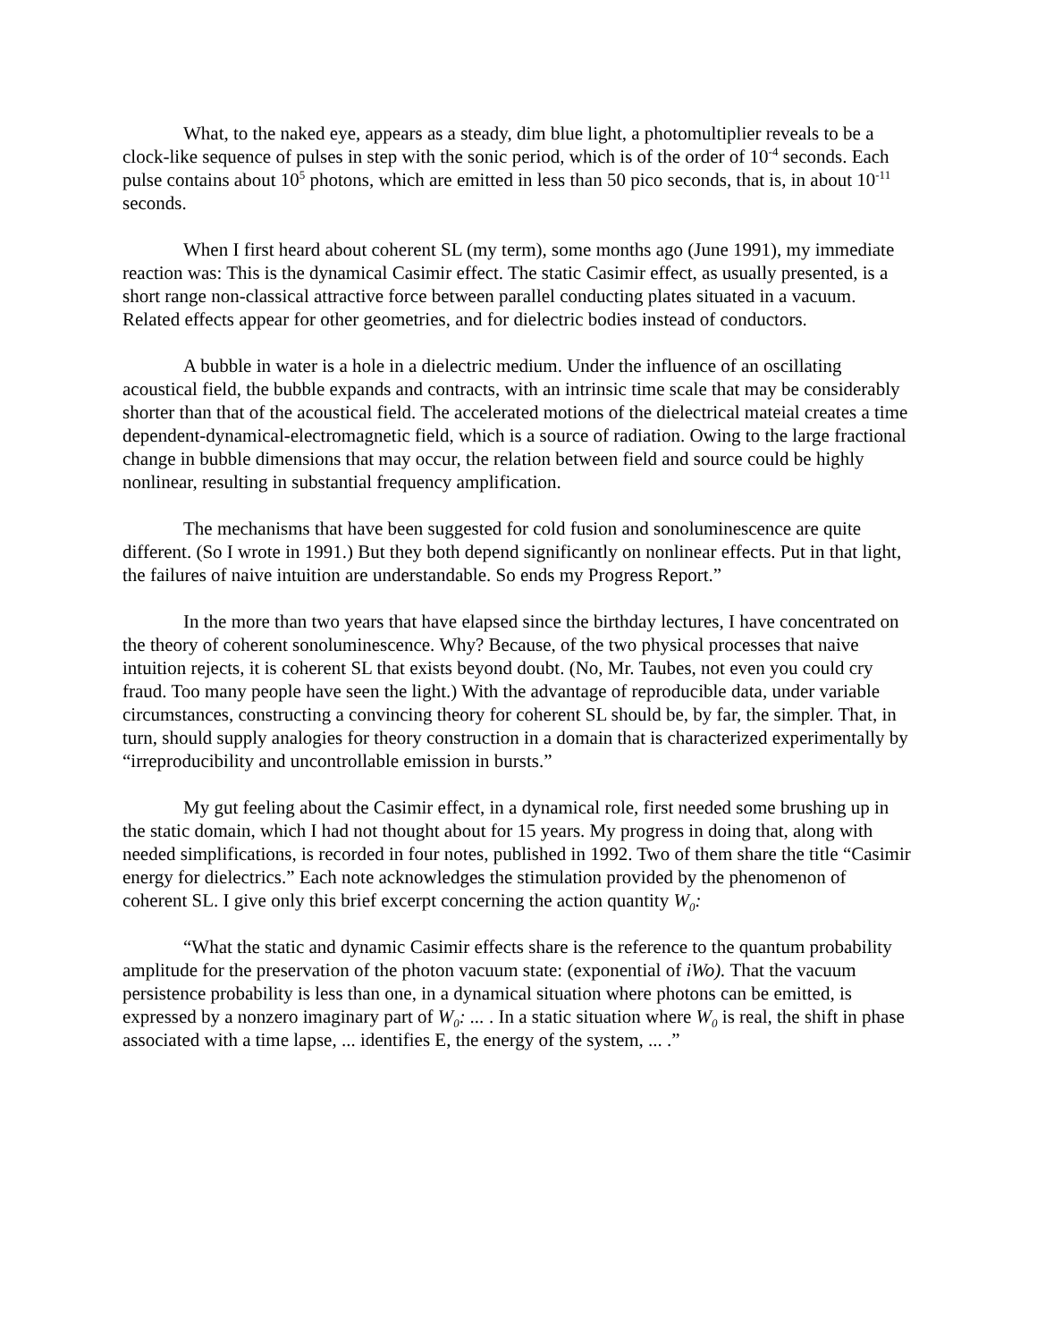What, to the naked eye, appears as a steady, dim blue light, a photomultiplier reveals to be a clock-like sequence of pulses in step with the sonic period, which is of the order of 10<sup>-4</sup> seconds. Each pulse contains about 10<sup>5</sup> photons, which are emitted in less than 50 pico seconds, that is, in about 10<sup>-11</sup> seconds.
When I first heard about coherent SL (my term), some months ago (June 1991), my immediate reaction was: This is the dynamical Casimir effect. The static Casimir effect, as usually presented, is a short range non-classical attractive force between parallel conducting plates situated in a vacuum. Related effects appear for other geometries, and for dielectric bodies instead of conductors.
A bubble in water is a hole in a dielectric medium. Under the influence of an oscillating acoustical field, the bubble expands and contracts, with an intrinsic time scale that may be considerably shorter than that of the acoustical field. The accelerated motions of the dielectrical mateial creates a time dependent-dynamical-electromagnetic field, which is a source of radiation. Owing to the large fractional change in bubble dimensions that may occur, the relation between field and source could be highly nonlinear, resulting in substantial frequency amplification.
The mechanisms that have been suggested for cold fusion and sonoluminescence are quite different. (So I wrote in 1991.) But they both depend significantly on nonlinear effects. Put in that light, the failures of naive intuition are understandable. So ends my Progress Report.”
In the more than two years that have elapsed since the birthday lectures, I have concentrated on the theory of coherent sonoluminescence. Why? Because, of the two physical processes that naive intuition rejects, it is coherent SL that exists beyond doubt. (No, Mr. Taubes, not even you could cry fraud. Too many people have seen the light.) With the advantage of reproducible data, under variable circumstances, constructing a convincing theory for coherent SL should be, by far, the simpler. That, in turn, should supply analogies for theory construction in a domain that is characterized experimentally by “irreproducibility and uncontrollable emission in bursts.”
My gut feeling about the Casimir effect, in a dynamical role, first needed some brushing up in the static domain, which I had not thought about for 15 years. My progress in doing that, along with needed simplifications, is recorded in four notes, published in 1992. Two of them share the title “Casimir energy for dielectrics.” Each note acknowledges the stimulation provided by the phenomenon of coherent SL. I give only this brief excerpt concerning the action quantity W<sub>0</sub>:
“What the static and dynamic Casimir effects share is the reference to the quantum probability amplitude for the preservation of the photon vacuum state: (exponential of iWo). That the vacuum persistence probability is less than one, in a dynamical situation where photons can be emitted, is expressed by a nonzero imaginary part of W<sub>0</sub>: ... . In a static situation where W<sub>0</sub> is real, the shift in phase associated with a time lapse, ... identifies E, the energy of the system, ... .”